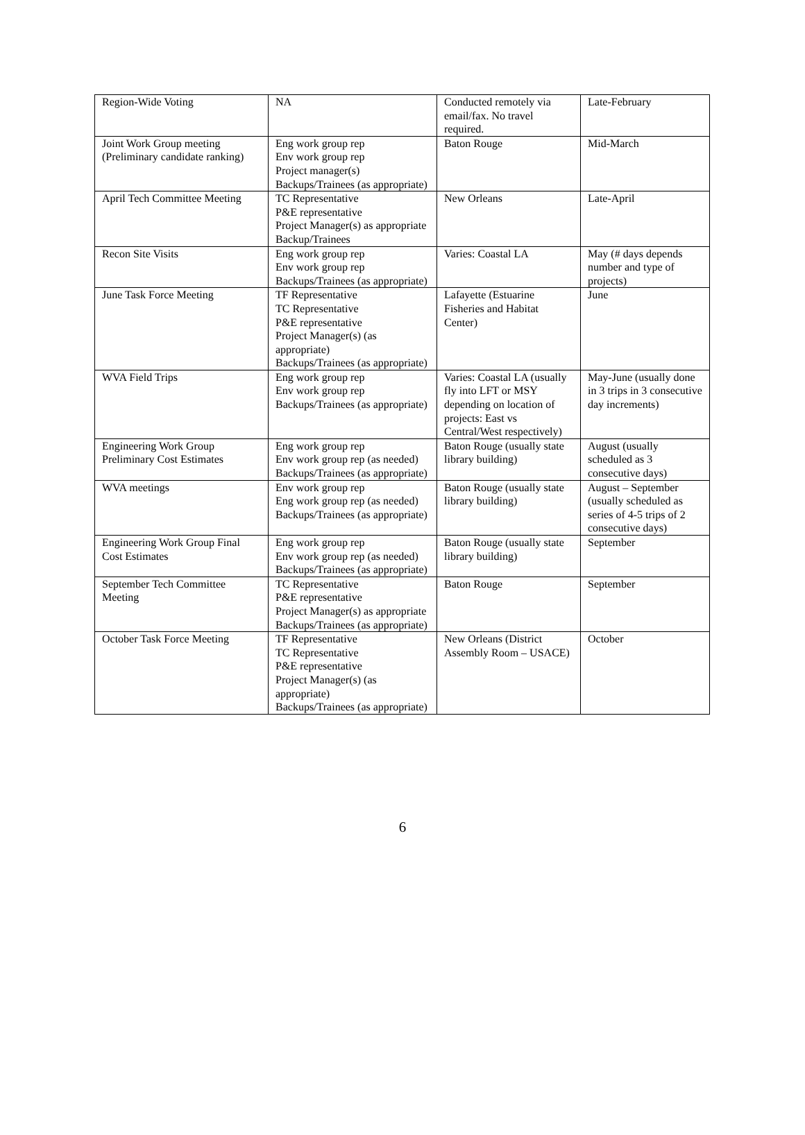| Region-Wide Voting | NA | Conducted remotely via email/fax. No travel required. | Late-February |
| Joint Work Group meeting (Preliminary candidate ranking) | Eng work group rep Env work group rep Project manager(s) Backups/Trainees (as appropriate) | Baton Rouge | Mid-March |
| April Tech Committee Meeting | TC Representative P&E representative Project Manager(s) as appropriate Backup/Trainees | New Orleans | Late-April |
| Recon Site Visits | Eng work group rep Env work group rep Backups/Trainees (as appropriate) | Varies: Coastal LA | May (# days depends number and type of projects) |
| June Task Force Meeting | TF Representative TC Representative P&E representative Project Manager(s) (as appropriate) Backups/Trainees (as appropriate) | Lafayette (Estuarine Fisheries and Habitat Center) | June |
| WVA Field Trips | Eng work group rep Env work group rep Backups/Trainees (as appropriate) | Varies: Coastal LA (usually fly into LFT or MSY depending on location of projects: East vs Central/West respectively) | May-June (usually done in 3 trips in 3 consecutive day increments) |
| Engineering Work Group Preliminary Cost Estimates | Eng work group rep Env work group rep (as needed) Backups/Trainees (as appropriate) | Baton Rouge (usually state library building) | August (usually scheduled as 3 consecutive days) |
| WVA meetings | Env work group rep Eng work group rep (as needed) Backups/Trainees (as appropriate) | Baton Rouge (usually state library building) | August – September (usually scheduled as series of 4-5 trips of 2 consecutive days) |
| Engineering Work Group Final Cost Estimates | Eng work group rep Env work group rep (as needed) Backups/Trainees (as appropriate) | Baton Rouge (usually state library building) | September |
| September Tech Committee Meeting | TC Representative P&E representative Project Manager(s) as appropriate Backups/Trainees (as appropriate) | Baton Rouge | September |
| October Task Force Meeting | TF Representative TC Representative P&E representative Project Manager(s) (as appropriate) Backups/Trainees (as appropriate) | New Orleans (District Assembly Room – USACE) | October |
6